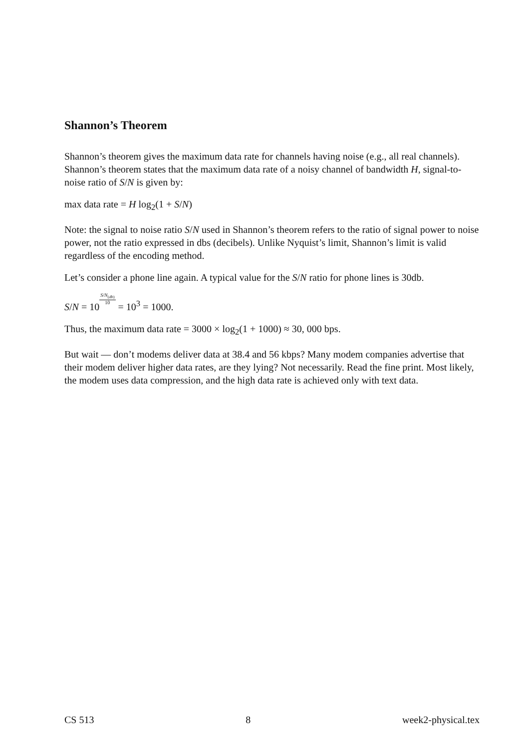Shannon’s Theorem
Shannon’s theorem gives the maximum data rate for channels having noise (e.g., all real channels). Shannon’s theorem states that the maximum data rate of a noisy channel of bandwidth H, signal-to-noise ratio of S/N is given by:
max data rate = H log<sub>2</sub>(1 + S/N)
Note: the signal to noise ratio S/N used in Shannon’s theorem refers to the ratio of signal power to noise power, not the ratio expressed in dbs (decibels). Unlike Nyquist’s limit, Shannon’s limit is valid regardless of the encoding method.
Let’s consider a phone line again. A typical value for the S/N ratio for phone lines is 30db.
S/N = 10S/N<sub>(db)</sub> 10 = 10<sup>3</sup> = 1000.
Thus, the maximum data rate = 3000 × log<sub>2</sub>(1 + 1000) ≈ 30, 000 bps.
But wait — don’t modems deliver data at 38.4 and 56 kbps? Many modem companies advertise that their modem deliver higher data rates, are they lying? Not necessarily. Read the fine print. Most likely, the modem uses data compression, and the high data rate is achieved only with text data.
CS 513 8 week2-physical.tex